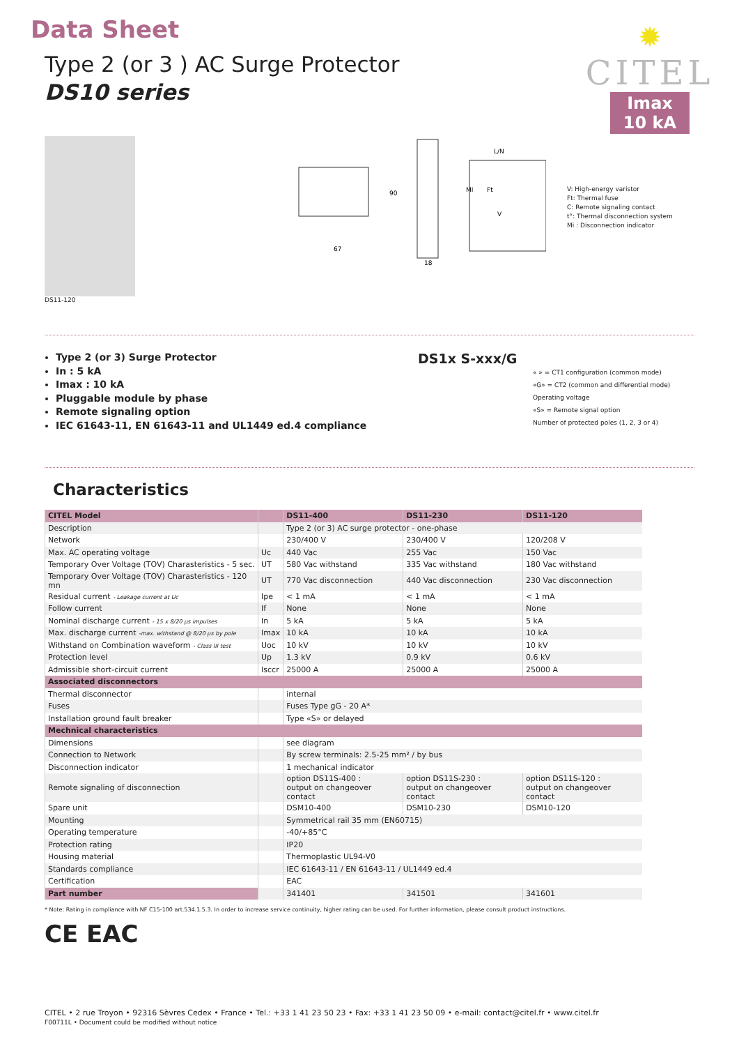Data Sheet
Type 2 (or 3 ) AC Surge Protector
DS10 series
✹
CITEL
Imax
10 kA
DS11-120
67
90
18
L/N
MI
Ft
V
V: High-energy varistor
Ft: Thermal fuse
C: Remote signaling contact
t°: Thermal disconnection system
Mi : Disconnection indicator
Type 2 (or 3) Surge Protector
In : 5 kA
Imax : 10 kA
Pluggable module by phase
Remote signaling option
IEC 61643-11, EN 61643-11 and UL1449 ed.4 compliance
DS1x S-xxx/G
« » = CT1 configuration (common mode)
«G» = CT2 (common and differential mode)
Operating voltage
«S» = Remote signal option
Number of protected poles (1, 2, 3 or 4)
Characteristics
| CITEL Model | | DS11-400 | DS11-230 | DS11-120 |
| --- | --- | --- | --- | --- |
| Description | | Type 2 (or 3) AC surge protector - one-phase | | |
| Network | | 230/400 V | 230/400 V | 120/208 V |
| Max. AC operating voltage | Uc | 440 Vac | 255 Vac | 150 Vac |
| Temporary Over Voltage (TOV) Charasteristics - 5 sec. | UT | 580 Vac withstand | 335 Vac withstand | 180 Vac withstand |
| Temporary Over Voltage (TOV) Charasteristics - 120 mn | UT | 770 Vac disconnection | 440 Vac disconnection | 230 Vac disconnection |
| Residual current - Leakage current at Uc | Ipe | < 1 mA | < 1 mA | < 1 mA |
| Follow current | If | None | None | None |
| Nominal discharge current - 15 x 8/20 µs impulses | In | 5 kA | 5 kA | 5 kA |
| Max. discharge current -max. withstand @ 8/20 µs by pole | Imax | 10 kA | 10 kA | 10 kA |
| Withstand on Combination waveform - Class III test | Uoc | 10 kV | 10 kV | 10 kV |
| Protection level | Up | 1.3 kV | 0.9 kV | 0.6 kV |
| Admissible short-circuit current | Isccr | 25000 A | 25000 A | 25000 A |
| Associated disconnectors | | | | |
| Thermal disconnector | | internal | | |
| Fuses | | Fuses Type gG - 20 A* | | |
| Installation ground fault breaker | | Type «S» or delayed | | |
| Mechnical characteristics | | | | |
| Dimensions | | see diagram | | |
| Connection to Network | | By screw terminals: 2.5-25 mm² / by bus | | |
| Disconnection indicator | | 1 mechanical indicator | | |
| Remote signaling of disconnection | | option DS11S-400 : output on changeover contact | option DS11S-230 : output on changeover contact | option DS11S-120 : output on changeover contact |
| Spare unit | | DSM10-400 | DSM10-230 | DSM10-120 |
| Mounting | | Symmetrical rail 35 mm (EN60715) | | |
| Operating temperature | | -40/+85°C | | |
| Protection rating | | IP20 | | |
| Housing material | | Thermoplastic UL94-V0 | | |
| Standards compliance | | IEC 61643-11 / EN 61643-11 / UL1449 ed.4 | | |
| Certification | | EAC | | |
| Part number | | 341401 | 341501 | 341601 |
* Note: Rating in compliance with NF C15-100 art.534.1.5.3. In order to increase service continuity, higher rating can be used. For further information, please consult product instructions.
CE EAC
CITEL • 2 rue Troyon • 92316 Sèvres Cedex • France • Tel.: +33 1 41 23 50 23 • Fax: +33 1 41 23 50 09 • e-mail: contact@citel.fr • www.citel.fr
F00711L • Document could be modified without notice